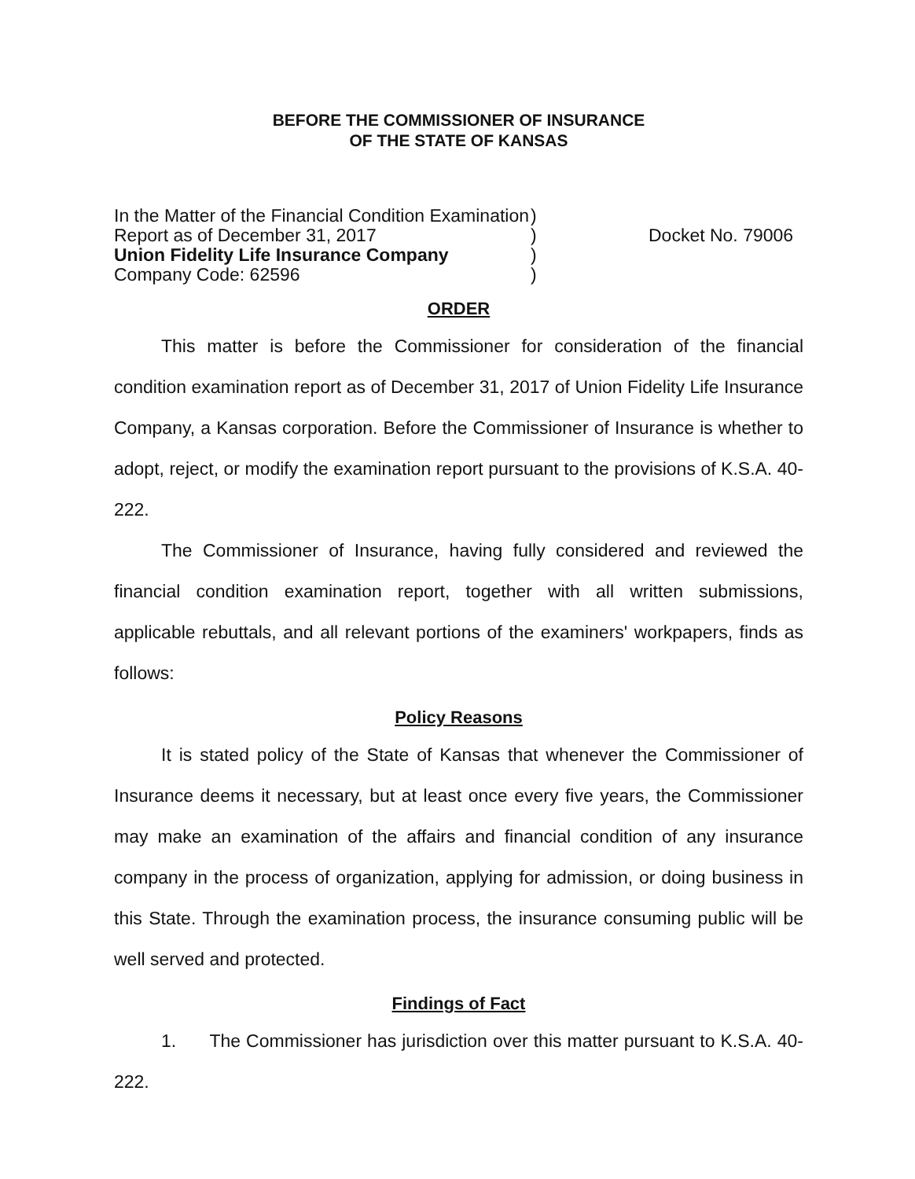BEFORE THE COMMISSIONER OF INSURANCE
OF THE STATE OF KANSAS
In the Matter of the Financial Condition Examination
Report as of December 31, 2017
Union Fidelity Life Insurance Company
Company Code: 62596
)
)
)
)
Docket No. 79006
ORDER
This matter is before the Commissioner for consideration of the financial condition examination report as of December 31, 2017 of Union Fidelity Life Insurance Company, a Kansas corporation. Before the Commissioner of Insurance is whether to adopt, reject, or modify the examination report pursuant to the provisions of K.S.A. 40-222.
The Commissioner of Insurance, having fully considered and reviewed the financial condition examination report, together with all written submissions, applicable rebuttals, and all relevant portions of the examiners' workpapers, finds as follows:
Policy Reasons
It is stated policy of the State of Kansas that whenever the Commissioner of Insurance deems it necessary, but at least once every five years, the Commissioner may make an examination of the affairs and financial condition of any insurance company in the process of organization, applying for admission, or doing business in this State. Through the examination process, the insurance consuming public will be well served and protected.
Findings of Fact
1. The Commissioner has jurisdiction over this matter pursuant to K.S.A. 40-222.